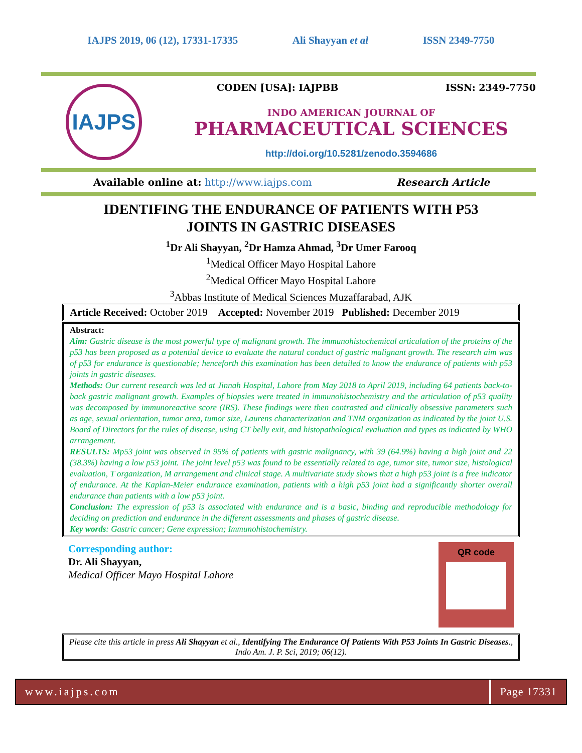IAJPS 2019, 06 (12), 17331-17335 Ali Shayyan et al ISSN 2349-7750
IAJPS
CODEN [USA]: IAJPBB ISSN: 2349-7750
INDO AMERICAN JOURNAL OF
PHARMACEUTICAL SCIENCES
http://doi.org/10.5281/zenodo.3594686
Available online at: http://www.iajps.com Research Article
IDENTIFING THE ENDURANCE OF PATIENTS WITH P53
JOINTS IN GASTRIC DISEASES
<sup>1</sup> Dr Ali Shayyan, <sup>2</sup>Dr Hamza Ahmad, <sup>3</sup>Dr Umer Farooq
<sup>1</sup> Medical Officer Mayo Hospital Lahore
<sup>2</sup> Medical Officer Mayo Hospital Lahore
<sup>3</sup> Abbas Institute of Medical Sciences Muzaffarabad, AJK
Article Received: October 2019 Accepted: November 2019 Published: December 2019
Abstract:
Aim: Gastric disease is the most powerful type of malignant growth. The immunohistochemical articulation of the proteins of the p53 has been proposed as a potential device to evaluate the natural conduct of gastric malignant growth. The research aim was of p53 for endurance is questionable; henceforth this examination has been detailed to know the endurance of patients with p53 joints in gastric diseases.
Methods: Our current research was led at Jinnah Hospital, Lahore from May 2018 to April 2019, including 64 patients back-to-back gastric malignant growth. Examples of biopsies were treated in immunohistochemistry and the articulation of p53 quality was decomposed by immunoreactive score (IRS). These findings were then contrasted and clinically obsessive parameters such as age, sexual orientation, tumor area, tumor size, Laurens characterization and TNM organization as indicated by the joint U.S. Board of Directors for the rules of disease, using CT belly exit, and histopathological evaluation and types as indicated by WHO arrangement.
RESULTS: Mp53 joint was observed in 95% of patients with gastric malignancy, with 39 (64.9%) having a high joint and 22 (38.3%) having a low p53 joint. The joint level p53 was found to be essentially related to age, tumor site, tumor size, histological evaluation, T organization, M arrangement and clinical stage. A multivariate study shows that a high p53 joint is a free indicator of endurance. At the Kaplan-Meier endurance examination, patients with a high p53 joint had a significantly shorter overall endurance than patients with a low p53 joint.
Conclusion: The expression of p53 is associated with endurance and is a basic, binding and reproducible methodology for deciding on prediction and endurance in the different assessments and phases of gastric disease.
Key words: Gastric cancer; Gene expression; Immunohistochemistry.
Corresponding author:
Dr. Ali Shayyan,
Medical Officer Mayo Hospital Lahore
QR code
Please cite this article in press Ali Shayyan et al., Identifying The Endurance Of Patients With P53 Joints In Gastric Diseases., Indo Am. J. P. Sci, 2019; 06(12).
www.iajps.com Page 17331